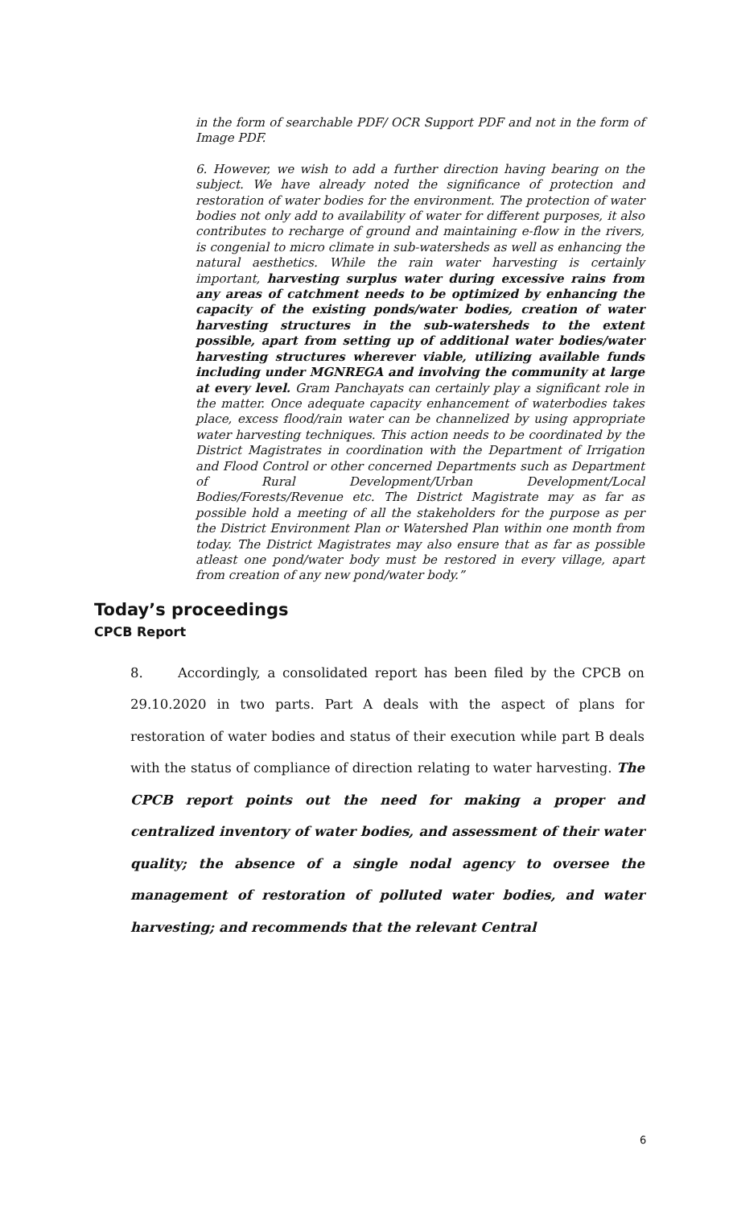in the form of searchable PDF/ OCR Support PDF and not in the form of Image PDF.
6. However, we wish to add a further direction having bearing on the subject. We have already noted the significance of protection and restoration of water bodies for the environment. The protection of water bodies not only add to availability of water for different purposes, it also contributes to recharge of ground and maintaining e-flow in the rivers, is congenial to micro climate in sub-watersheds as well as enhancing the natural aesthetics. While the rain water harvesting is certainly important, harvesting surplus water during excessive rains from any areas of catchment needs to be optimized by enhancing the capacity of the existing ponds/water bodies, creation of water harvesting structures in the sub-watersheds to the extent possible, apart from setting up of additional water bodies/water harvesting structures wherever viable, utilizing available funds including under MGNREGA and involving the community at large at every level. Gram Panchayats can certainly play a significant role in the matter. Once adequate capacity enhancement of waterbodies takes place, excess flood/rain water can be channelized by using appropriate water harvesting techniques. This action needs to be coordinated by the District Magistrates in coordination with the Department of Irrigation and Flood Control or other concerned Departments such as Department of Rural Development/Urban Development/Local Bodies/Forests/Revenue etc. The District Magistrate may as far as possible hold a meeting of all the stakeholders for the purpose as per the District Environment Plan or Watershed Plan within one month from today. The District Magistrates may also ensure that as far as possible atleast one pond/water body must be restored in every village, apart from creation of any new pond/water body.”
Today’s proceedings
CPCB Report
8. Accordingly, a consolidated report has been filed by the CPCB on 29.10.2020 in two parts. Part A deals with the aspect of plans for restoration of water bodies and status of their execution while part B deals with the status of compliance of direction relating to water harvesting. The CPCB report points out the need for making a proper and centralized inventory of water bodies, and assessment of their water quality; the absence of a single nodal agency to oversee the management of restoration of polluted water bodies, and water harvesting; and recommends that the relevant Central
6